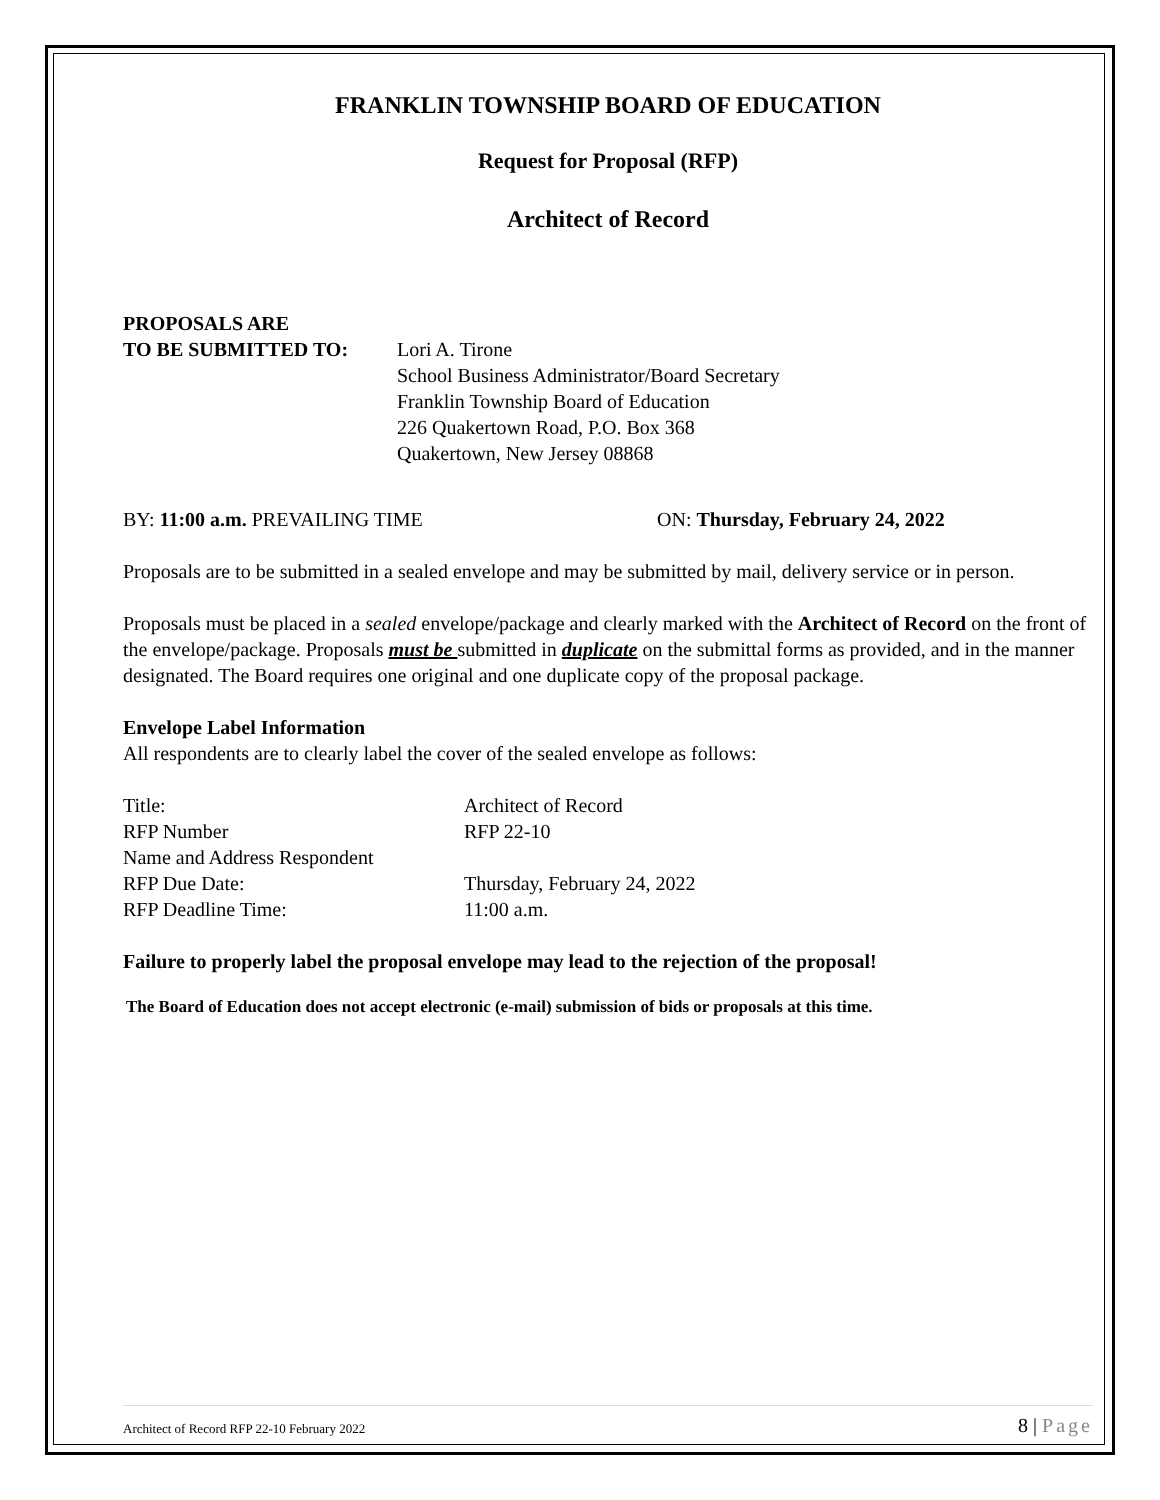FRANKLIN TOWNSHIP BOARD OF EDUCATION
Request for Proposal (RFP)
Architect of Record
PROPOSALS ARE
TO BE SUBMITTED TO: Lori A. Tirone
School Business Administrator/Board Secretary
Franklin Township Board of Education
226 Quakertown Road, P.O. Box 368
Quakertown, New Jersey 08868
BY: 11:00 a.m. PREVAILING TIME ON: Thursday, February 24, 2022
Proposals are to be submitted in a sealed envelope and may be submitted by mail, delivery service or in person.
Proposals must be placed in a sealed envelope/package and clearly marked with the Architect of Record on the front of the envelope/package. Proposals must be submitted in duplicate on the submittal forms as provided, and in the manner designated. The Board requires one original and one duplicate copy of the proposal package.
Envelope Label Information
All respondents are to clearly label the cover of the sealed envelope as follows:
Title: Architect of Record
RFP Number RFP 22-10
Name and Address Respondent
RFP Due Date: Thursday, February 24, 2022
RFP Deadline Time: 11:00 a.m.
Failure to properly label the proposal envelope may lead to the rejection of the proposal!
The Board of Education does not accept electronic (e-mail) submission of bids or proposals at this time.
Architect of Record RFP 22-10 February 2022 8 | Page